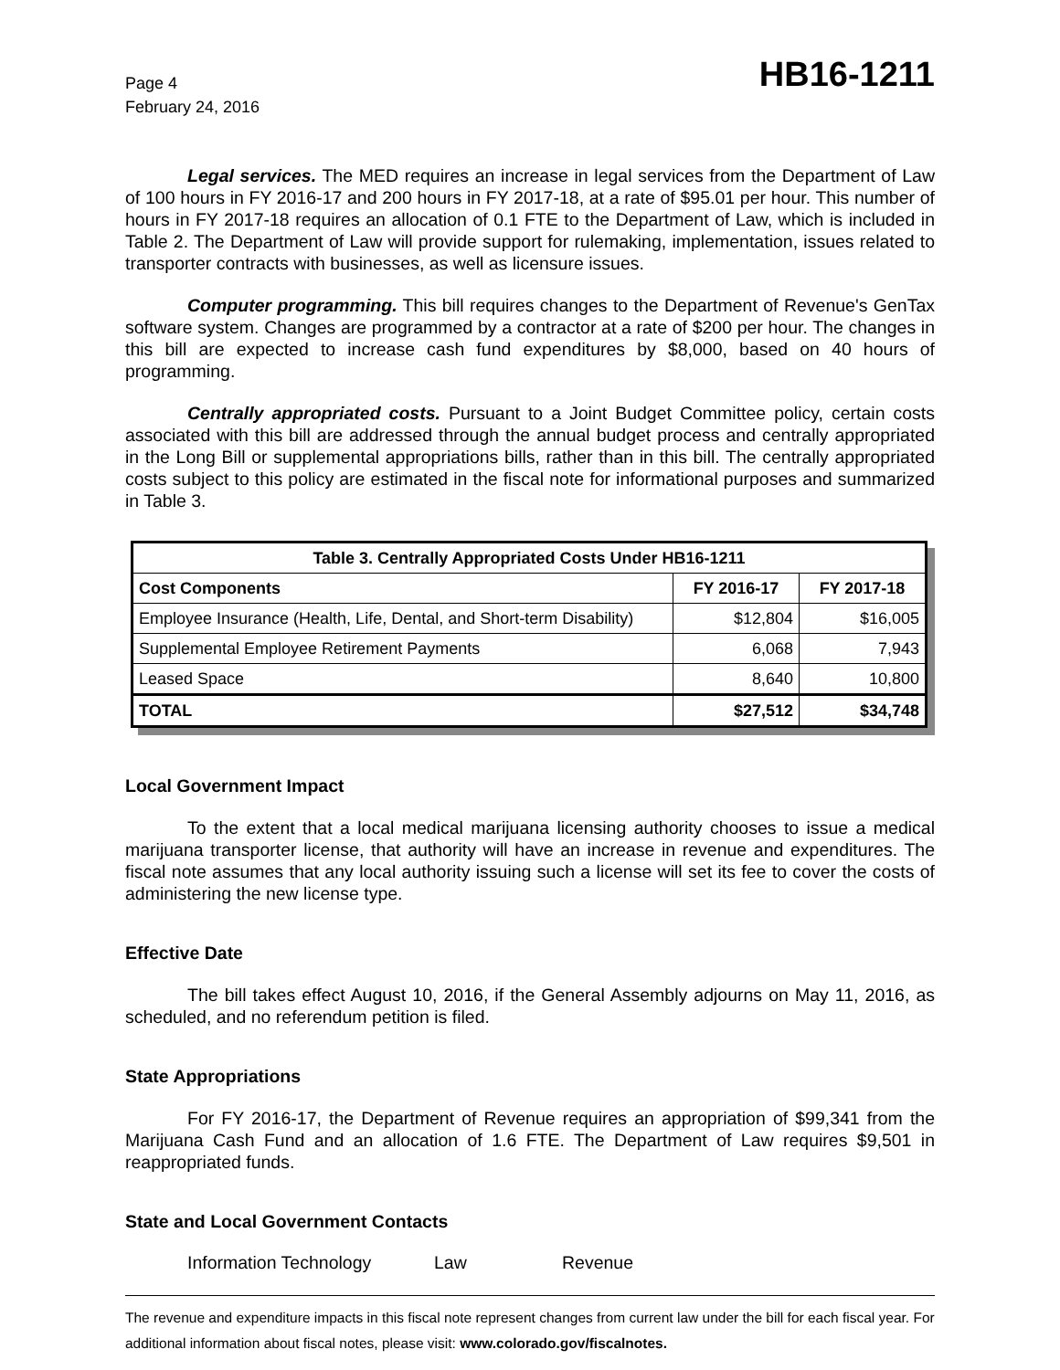Page 4
February 24, 2016
HB16-1211
Legal services. The MED requires an increase in legal services from the Department of Law of 100 hours in FY 2016-17 and 200 hours in FY 2017-18, at a rate of $95.01 per hour. This number of hours in FY 2017-18 requires an allocation of 0.1 FTE to the Department of Law, which is included in Table 2. The Department of Law will provide support for rulemaking, implementation, issues related to transporter contracts with businesses, as well as licensure issues.
Computer programming. This bill requires changes to the Department of Revenue's GenTax software system. Changes are programmed by a contractor at a rate of $200 per hour. The changes in this bill are expected to increase cash fund expenditures by $8,000, based on 40 hours of programming.
Centrally appropriated costs. Pursuant to a Joint Budget Committee policy, certain costs associated with this bill are addressed through the annual budget process and centrally appropriated in the Long Bill or supplemental appropriations bills, rather than in this bill. The centrally appropriated costs subject to this policy are estimated in the fiscal note for informational purposes and summarized in Table 3.
| Table 3. Centrally Appropriated Costs Under HB16-1211 | | |
| --- | --- | --- |
| Cost Components | FY 2016-17 | FY 2017-18 |
| Employee Insurance (Health, Life, Dental, and Short-term Disability) | $12,804 | $16,005 |
| Supplemental Employee Retirement Payments | 6,068 | 7,943 |
| Leased Space | 8,640 | 10,800 |
| TOTAL | $27,512 | $34,748 |
Local Government Impact
To the extent that a local medical marijuana licensing authority chooses to issue a medical marijuana transporter license, that authority will have an increase in revenue and expenditures. The fiscal note assumes that any local authority issuing such a license will set its fee to cover the costs of administering the new license type.
Effective Date
The bill takes effect August 10, 2016, if the General Assembly adjourns on May 11, 2016, as scheduled, and no referendum petition is filed.
State Appropriations
For FY 2016-17, the Department of Revenue requires an appropriation of $99,341 from the Marijuana Cash Fund and an allocation of 1.6 FTE. The Department of Law requires $9,501 in reappropriated funds.
State and Local Government Contacts
Information Technology Law Revenue
The revenue and expenditure impacts in this fiscal note represent changes from current law under the bill for each fiscal year. For additional information about fiscal notes, please visit: www.colorado.gov/fiscalnotes.